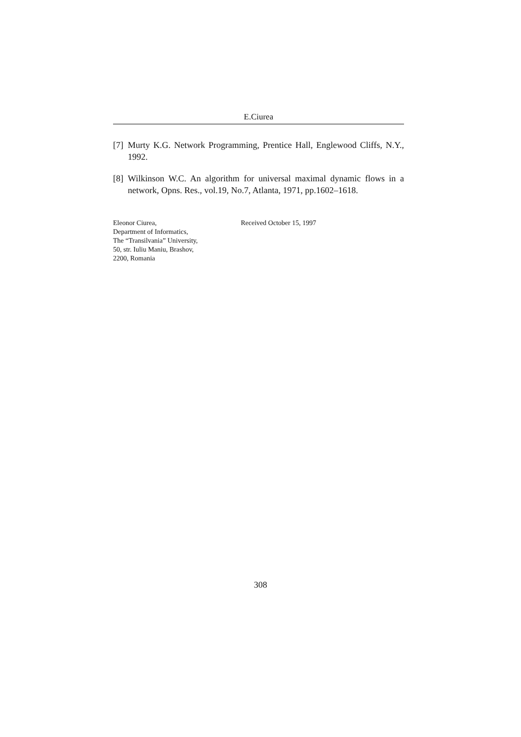E.Ciurea
[7] Murty K.G. Network Programming, Prentice Hall, Englewood Cliffs, N.Y., 1992.
[8] Wilkinson W.C. An algorithm for universal maximal dynamic flows in a network, Opns. Res., vol.19, No.7, Atlanta, 1971, pp.1602–1618.
Eleonor Ciurea,
Department of Informatics,
The “Transilvania” University,
50, str. Iuliu Maniu, Brashov,
2200, Romania
Received October 15, 1997
308